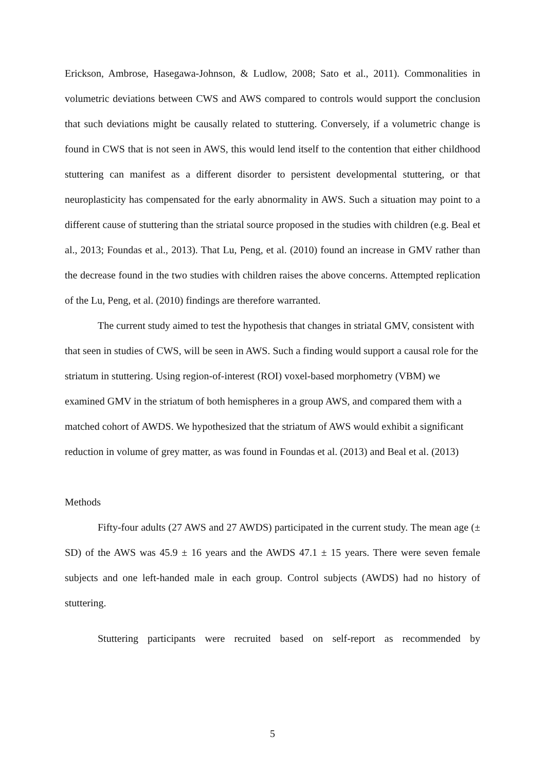Erickson, Ambrose, Hasegawa-Johnson, & Ludlow, 2008; Sato et al., 2011). Commonalities in volumetric deviations between CWS and AWS compared to controls would support the conclusion that such deviations might be causally related to stuttering. Conversely, if a volumetric change is found in CWS that is not seen in AWS, this would lend itself to the contention that either childhood stuttering can manifest as a different disorder to persistent developmental stuttering, or that neuroplasticity has compensated for the early abnormality in AWS. Such a situation may point to a different cause of stuttering than the striatal source proposed in the studies with children (e.g. Beal et al., 2013; Foundas et al., 2013). That Lu, Peng, et al. (2010) found an increase in GMV rather than the decrease found in the two studies with children raises the above concerns. Attempted replication of the Lu, Peng, et al. (2010) findings are therefore warranted.
The current study aimed to test the hypothesis that changes in striatal GMV, consistent with that seen in studies of CWS, will be seen in AWS. Such a finding would support a causal role for the striatum in stuttering. Using region-of-interest (ROI) voxel-based morphometry (VBM) we examined GMV in the striatum of both hemispheres in a group AWS, and compared them with a matched cohort of AWDS. We hypothesized that the striatum of AWS would exhibit a significant reduction in volume of grey matter, as was found in Foundas et al. (2013) and Beal et al. (2013)
Methods
Fifty-four adults (27 AWS and 27 AWDS) participated in the current study. The mean age (± SD) of the AWS was 45.9 ± 16 years and the AWDS 47.1 ± 15 years. There were seven female subjects and one left-handed male in each group. Control subjects (AWDS) had no history of stuttering.
Stuttering participants were recruited based on self-report as recommended by
5